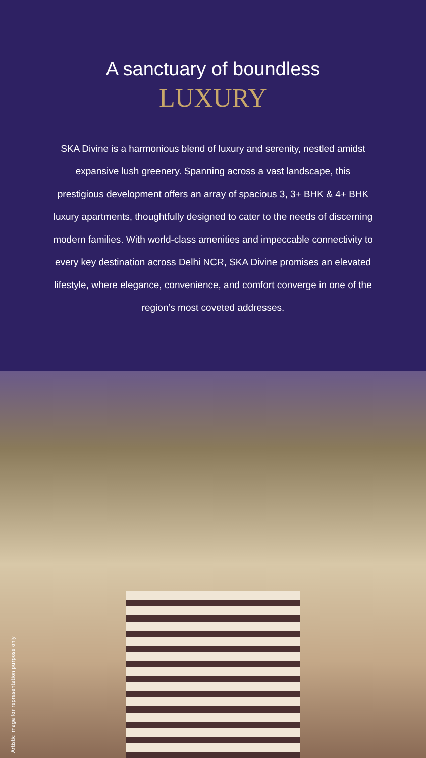A sanctuary of boundless
LUXURY
SKA Divine is a harmonious blend of luxury and serenity, nestled amidst expansive lush greenery. Spanning across a vast landscape, this prestigious development offers an array of spacious 3, 3+ BHK & 4+ BHK luxury apartments, thoughtfully designed to cater to the needs of discerning modern families. With world-class amenities and impeccable connectivity to every key destination across Delhi NCR, SKA Divine promises an elevated lifestyle, where elegance, convenience, and comfort converge in one of the region’s most coveted addresses.
Artistic image for representation purpose only